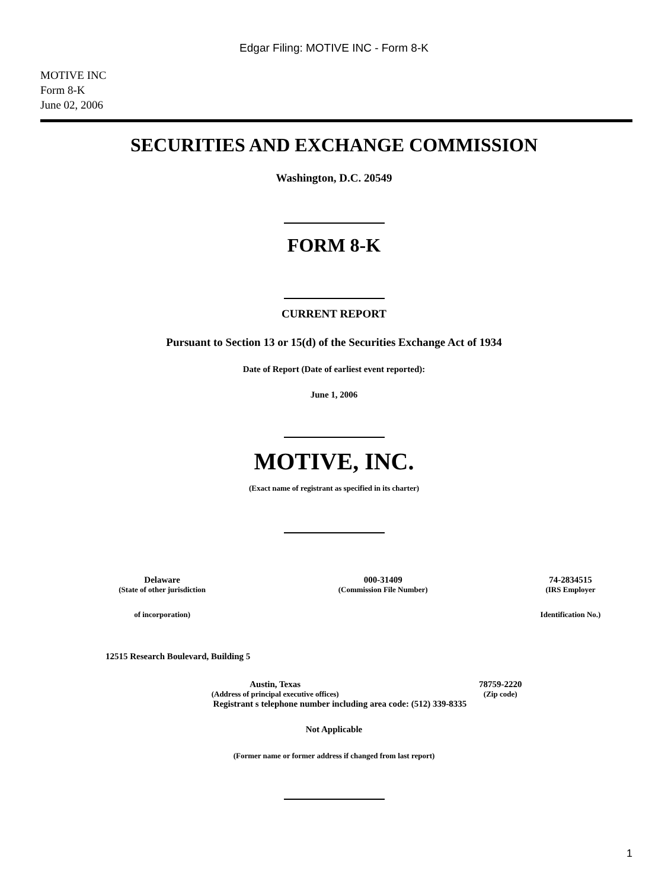Edgar Filing: MOTIVE INC - Form 8-K
MOTIVE INC
Form 8-K
June 02, 2006
SECURITIES AND EXCHANGE COMMISSION
Washington, D.C. 20549
FORM 8-K
CURRENT REPORT
Pursuant to Section 13 or 15(d) of the Securities Exchange Act of 1934
Date of Report (Date of earliest event reported):
June 1, 2006
MOTIVE, INC.
(Exact name of registrant as specified in its charter)
| Delaware | 000-31409 | 74-2834515 |
| (State of other jurisdiction | (Commission File Number) | (IRS Employer |
| of incorporation) | | Identification No.) |
12515 Research Boulevard, Building 5
| Austin, Texas | 78759-2220 |
| (Address of principal executive offices) | (Zip code) |
Registrant s telephone number including area code: (512) 339-8335
Not Applicable
(Former name or former address if changed from last report)
1